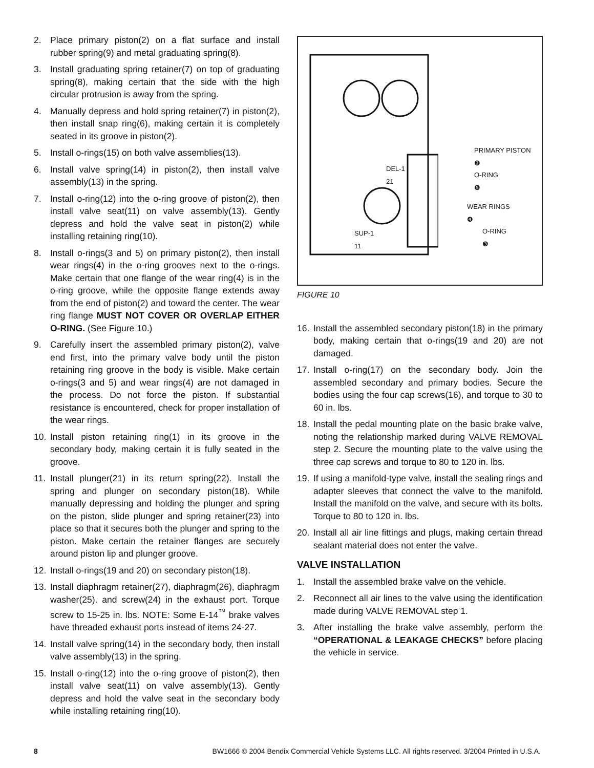2. Place primary piston(2) on a flat surface and install rubber spring(9) and metal graduating spring(8).
3. Install graduating spring retainer(7) on top of graduating spring(8), making certain that the side with the high circular protrusion is away from the spring.
4. Manually depress and hold spring retainer(7) in piston(2), then install snap ring(6), making certain it is completely seated in its groove in piston(2).
5. Install o-rings(15) on both valve assemblies(13).
6. Install valve spring(14) in piston(2), then install valve assembly(13) in the spring.
7. Install o-ring(12) into the o-ring groove of piston(2), then install valve seat(11) on valve assembly(13). Gently depress and hold the valve seat in piston(2) while installing retaining ring(10).
8. Install o-rings(3 and 5) on primary piston(2), then install wear rings(4) in the o-ring grooves next to the o-rings. Make certain that one flange of the wear ring(4) is in the o-ring groove, while the opposite flange extends away from the end of piston(2) and toward the center. The wear ring flange MUST NOT COVER OR OVERLAP EITHER O-RING. (See Figure 10.)
9. Carefully insert the assembled primary piston(2), valve end first, into the primary valve body until the piston retaining ring groove in the body is visible. Make certain o-rings(3 and 5) and wear rings(4) are not damaged in the process. Do not force the piston. If substantial resistance is encountered, check for proper installation of the wear rings.
10. Install piston retaining ring(1) in its groove in the secondary body, making certain it is fully seated in the groove.
11. Install plunger(21) in its return spring(22). Install the spring and plunger on secondary piston(18). While manually depressing and holding the plunger and spring on the piston, slide plunger and spring retainer(23) into place so that it secures both the plunger and spring to the piston. Make certain the retainer flanges are securely around piston lip and plunger groove.
12. Install o-rings(19 and 20) on secondary piston(18).
13. Install diaphragm retainer(27), diaphragm(26), diaphragm washer(25). and screw(24) in the exhaust port. Torque screw to 15-25 in. lbs. NOTE: Some E-14<sup>™</sup> brake valves have threaded exhaust ports instead of items 24-27.
14. Install valve spring(14) in the secondary body, then install valve assembly(13) in the spring.
15. Install o-ring(12) into the o-ring groove of piston(2), then install valve seat(11) on valve assembly(13). Gently depress and hold the valve seat in the secondary body while installing retaining ring(10).
PRIMARY PISTON
❷
DEL-1
21 O-RING
❺
WEAR RINGS
❹
SUP-1
11
O-RING
❸
FIGURE 10
16. Install the assembled secondary piston(18) in the primary body, making certain that o-rings(19 and 20) are not damaged.
17. Install o-ring(17) on the secondary body. Join the assembled secondary and primary bodies. Secure the bodies using the four cap screws(16), and torque to 30 to 60 in. lbs.
18. Install the pedal mounting plate on the basic brake valve, noting the relationship marked during VALVE REMOVAL step 2. Secure the mounting plate to the valve using the three cap screws and torque to 80 to 120 in. lbs.
19. If using a manifold-type valve, install the sealing rings and adapter sleeves that connect the valve to the manifold. Install the manifold on the valve, and secure with its bolts. Torque to 80 to 120 in. lbs.
20. Install all air line fittings and plugs, making certain thread sealant material does not enter the valve.
VALVE INSTALLATION
1. Install the assembled brake valve on the vehicle.
2. Reconnect all air lines to the valve using the identification made during VALVE REMOVAL step 1.
3. After installing the brake valve assembly, perform the “OPERATIONAL & LEAKAGE CHECKS” before placing the vehicle in service.
8 BW1666 © 2004 Bendix Commercial Vehicle Systems LLC. All rights reserved. 3/2004 Printed in U.S.A.